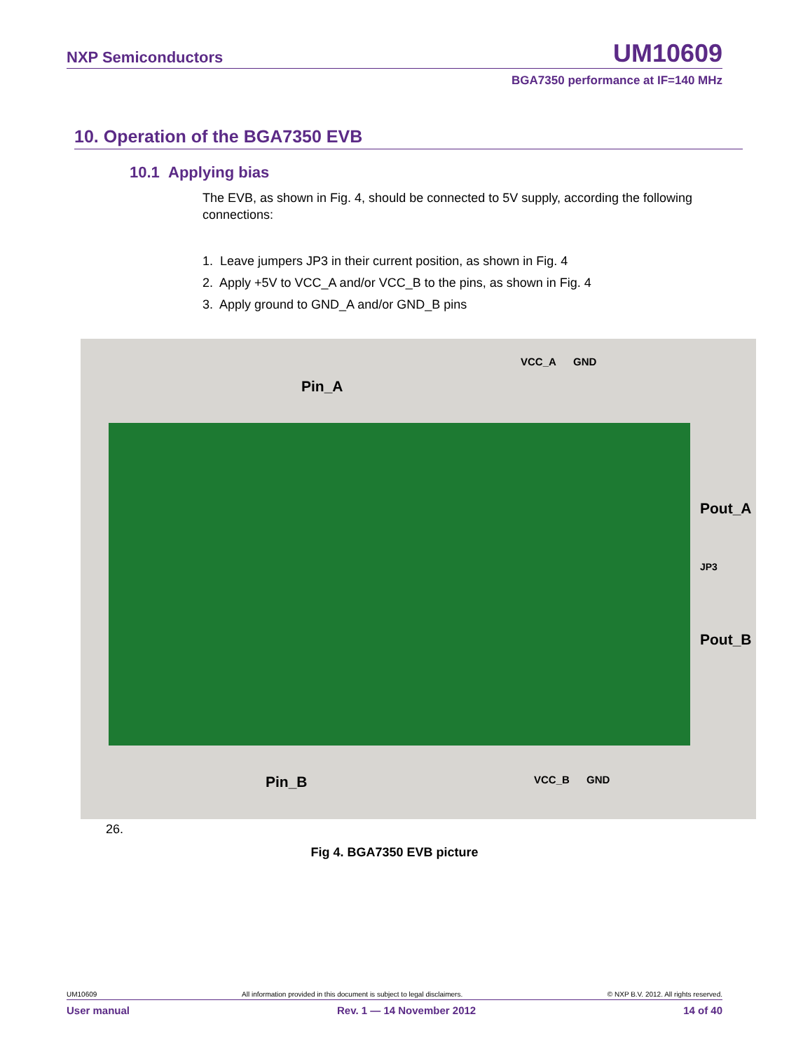NXP Semiconductors UM10609
BGA7350 performance at IF=140 MHz
10. Operation of the BGA7350 EVB
10.1 Applying bias
The EVB, as shown in Fig. 4, should be connected to 5V supply, according the following connections:
1. Leave jumpers JP3 in their current position, as shown in Fig. 4
2. Apply +5V to VCC_A and/or VCC_B to the pins, as shown in Fig. 4
3. Apply ground to GND_A and/or GND_B pins
VCC_A GND
Pin_A
Pout_A
JP3
Pout_B
Pin_B VCC_B GND
26.
Fig 4. BGA7350 EVB picture
UM10609 All information provided in this document is subject to legal disclaimers. © NXP B.V. 2012. All rights reserved.
User manual Rev. 1 — 14 November 2012 14 of 40